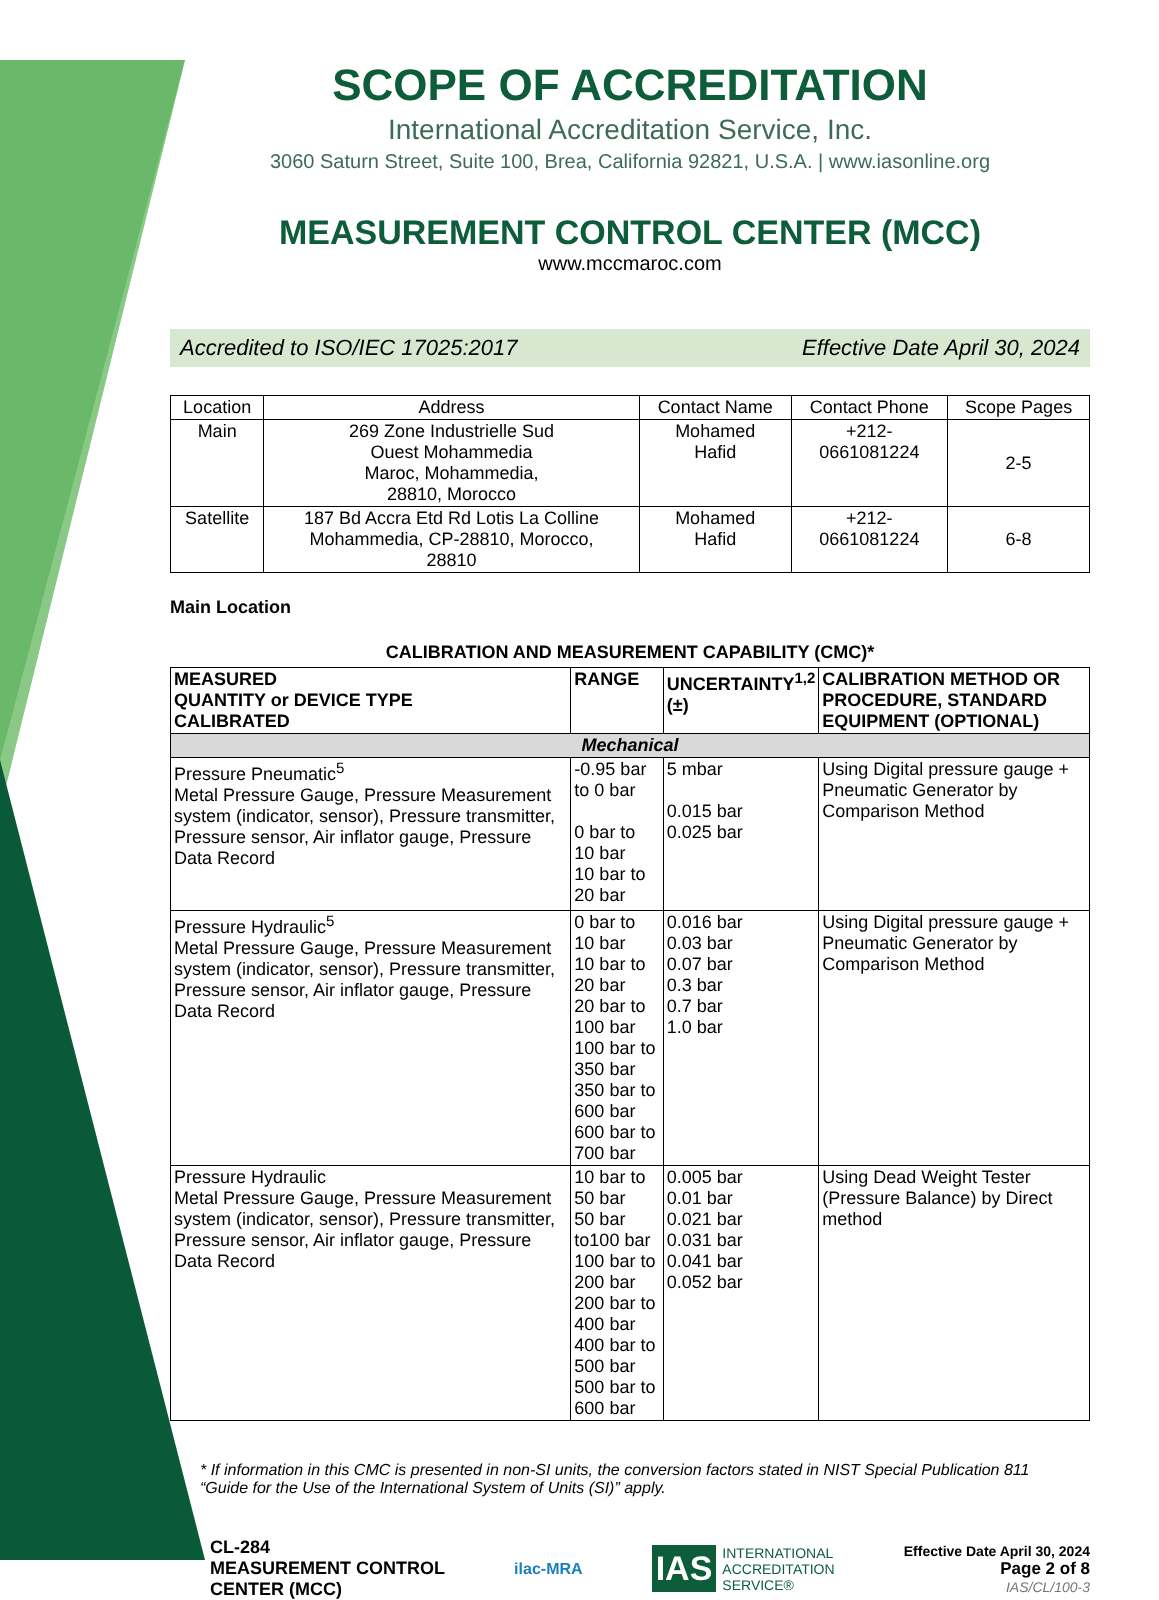SCOPE OF ACCREDITATION
International Accreditation Service, Inc.
3060 Saturn Street, Suite 100, Brea, California 92821, U.S.A. | www.iasonline.org
MEASUREMENT CONTROL CENTER (MCC)
www.mccmaroc.com
Accredited to ISO/IEC 17025:2017 Effective Date April 30, 2024
| Location | Address | Contact Name | Contact Phone | Scope Pages |
| --- | --- | --- | --- | --- |
| Main | 269 Zone Industrielle Sud Ouest Mohammedia Maroc, Mohammedia, 28810, Morocco | Mohamed Hafid | +212- 0661081224 | 2-5 |
| Satellite | 187 Bd Accra Etd Rd Lotis La Colline Mohammedia, CP-28810, Morocco, 28810 | Mohamed Hafid | +212- 0661081224 | 6-8 |
Main Location
CALIBRATION AND MEASUREMENT CAPABILITY (CMC)*
| MEASURED QUANTITY or DEVICE TYPE CALIBRATED | RANGE | UNCERTAINTY<sup>1,2</sup> (±) | CALIBRATION METHOD OR PROCEDURE, STANDARD EQUIPMENT (OPTIONAL) |
| --- | --- | --- | --- |
| Mechanical | | | |
| Pressure Pneumatic<sup>5</sup> Metal Pressure Gauge, Pressure Measurement system (indicator, sensor), Pressure transmitter, Pressure sensor, Air inflator gauge, Pressure Data Record | -0.95 bar to 0 bar 0 bar to 10 bar 10 bar to 20 bar | 5 mbar 0.015 bar 0.025 bar | Using Digital pressure gauge + Pneumatic Generator by Comparison Method |
| Pressure Hydraulic<sup>5</sup> Metal Pressure Gauge, Pressure Measurement system (indicator, sensor), Pressure transmitter, Pressure sensor, Air inflator gauge, Pressure Data Record | 0 bar to 10 bar 10 bar to 20 bar 20 bar to 100 bar 100 bar to 350 bar 350 bar to 600 bar 600 bar to 700 bar | 0.016 bar 0.03 bar 0.07 bar 0.3 bar 0.7 bar 1.0 bar | Using Digital pressure gauge + Pneumatic Generator by Comparison Method |
| Pressure Hydraulic Metal Pressure Gauge, Pressure Measurement system (indicator, sensor), Pressure transmitter, Pressure sensor, Air inflator gauge, Pressure Data Record | 10 bar to 50 bar 50 bar to100 bar 100 bar to 200 bar 200 bar to 400 bar 400 bar to 500 bar 500 bar to 600 bar | 0.005 bar 0.01 bar 0.021 bar 0.031 bar 0.041 bar 0.052 bar | Using Dead Weight Tester (Pressure Balance) by Direct method |
* If information in this CMC is presented in non-SI units, the conversion factors stated in NIST Special Publication 811 “Guide for the Use of the International System of Units (SI)” apply.
CL-284
MEASUREMENT CONTROL
CENTER (MCC)
ilac-MRA
IAS INTERNATIONAL
ACCREDITATION
SERVICE®
Effective Date April 30, 2024
Page 2 of 8
IAS/CL/100-3